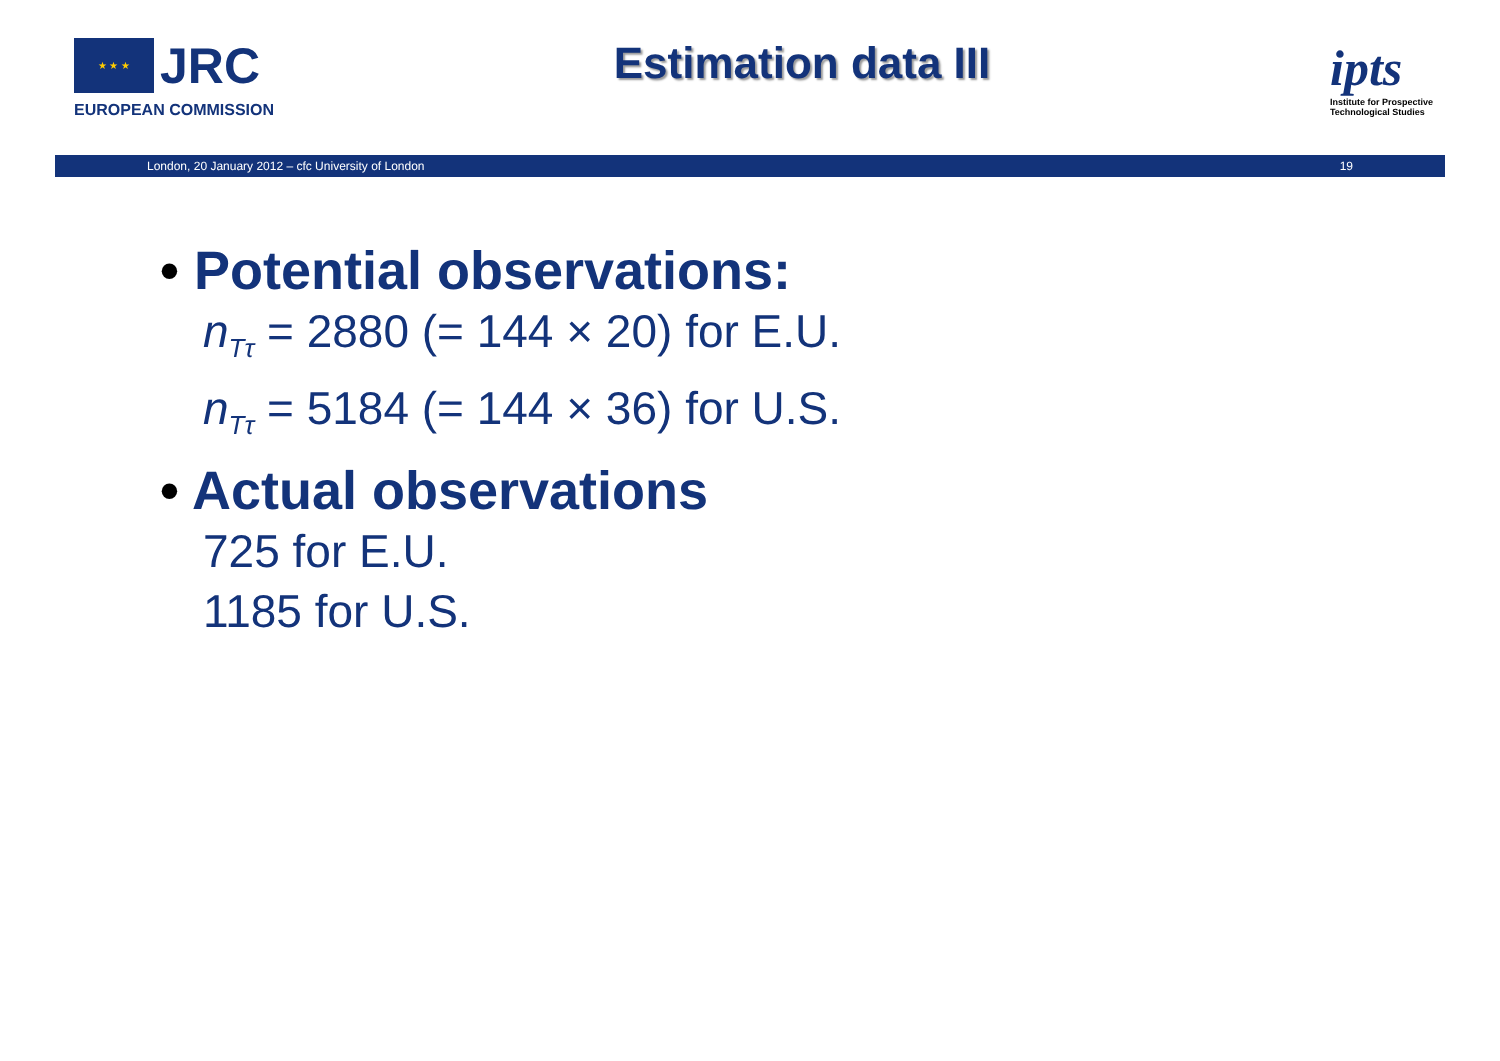★ ★ ★ JRC
EUROPEAN COMMISSION
Estimation data III
ipts
Institute for Prospective Technological Studies
London, 20 January 2012 – cfc University of London 19
• Potential observations:
n<sub>Tτ</sub> = 2880 (= 144 × 20) for E.U.
n<sub>Tτ</sub> = 5184 (= 144 × 36) for U.S.
• Actual observations
725 for E.U.
1185 for U.S.